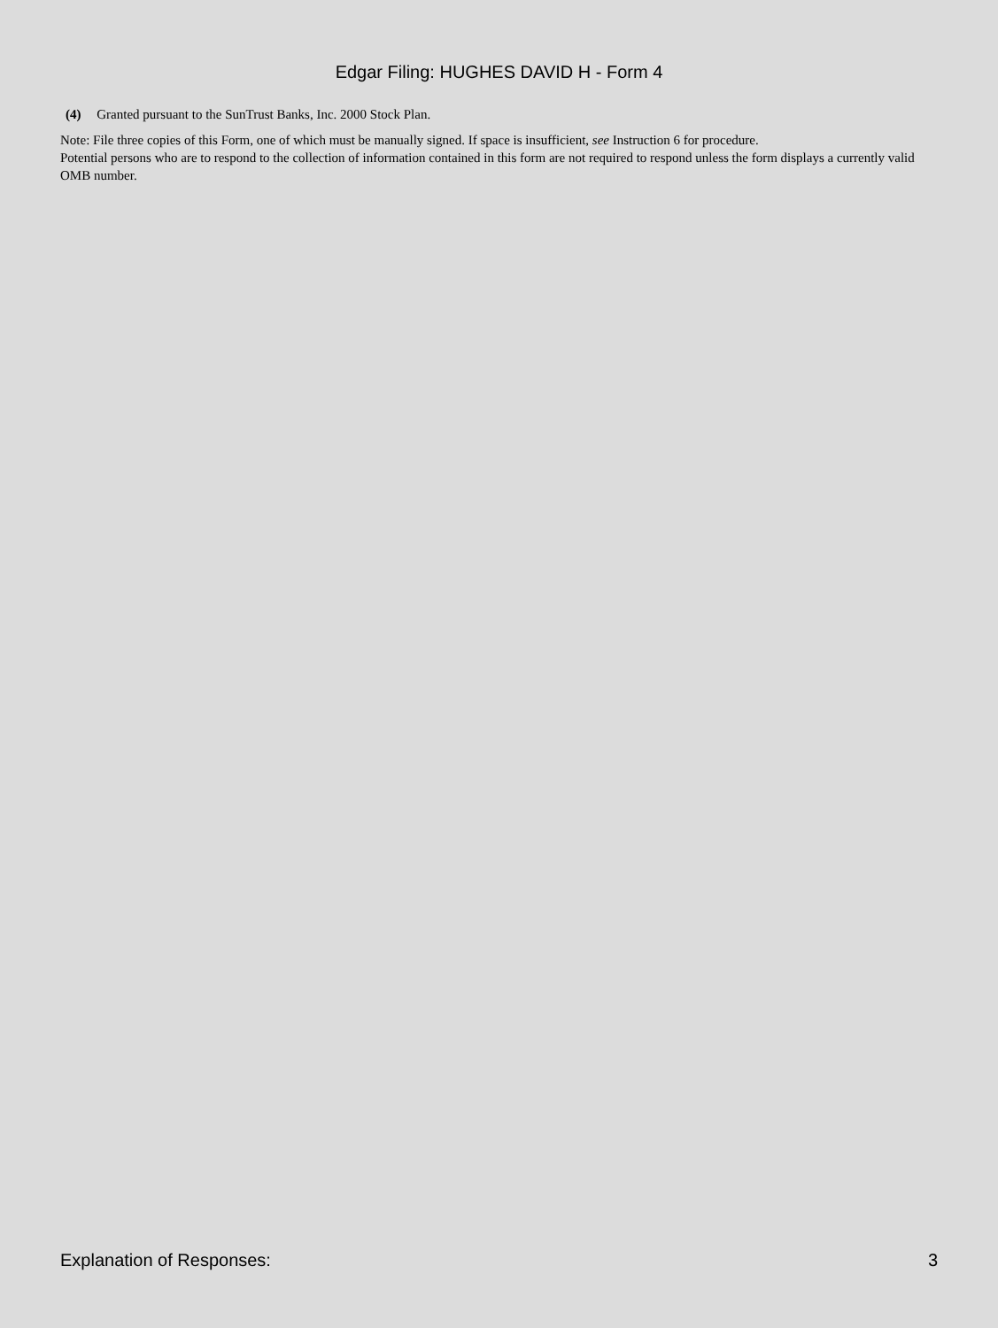Edgar Filing: HUGHES DAVID H - Form 4
(4) Granted pursuant to the SunTrust Banks, Inc. 2000 Stock Plan.
Note: File three copies of this Form, one of which must be manually signed. If space is insufficient, see Instruction 6 for procedure.
Potential persons who are to respond to the collection of information contained in this form are not required to respond unless the form displays a currently valid OMB number.
Explanation of Responses: 3